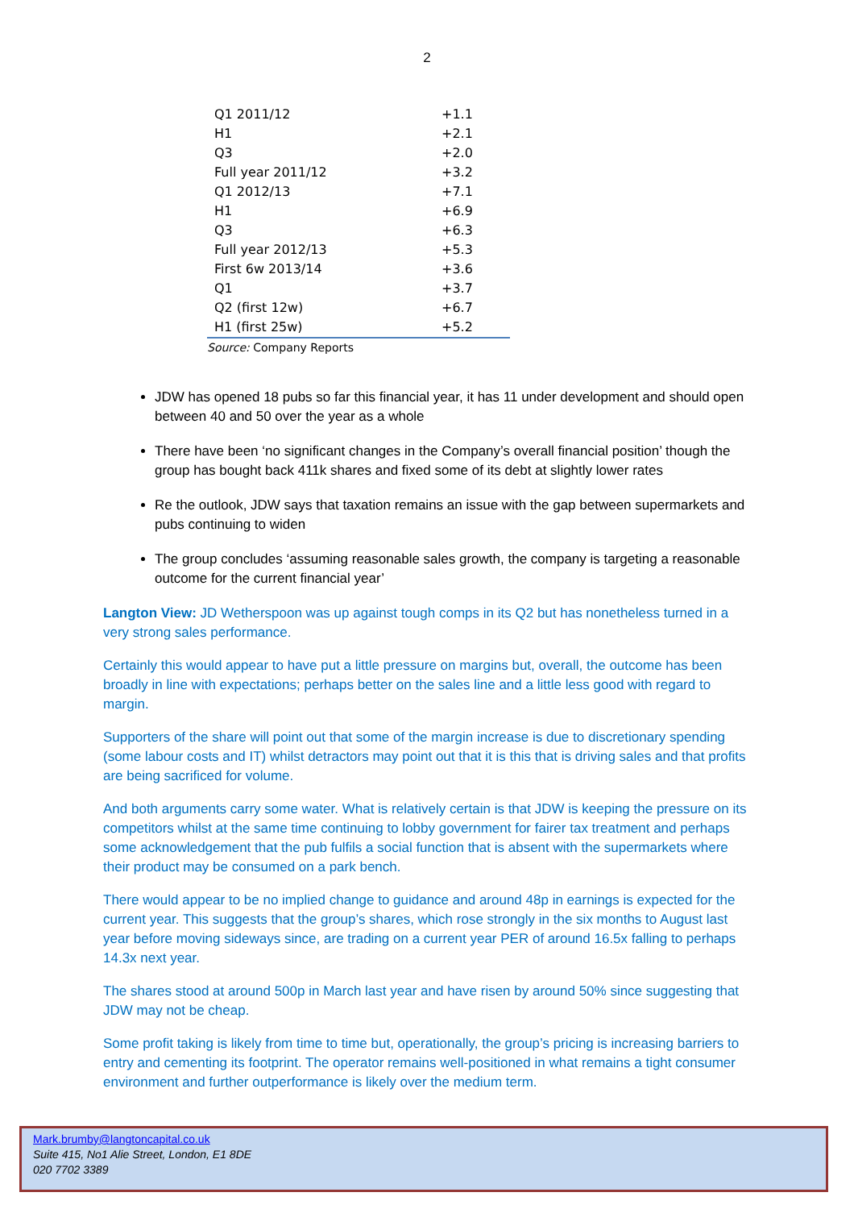2
| Q1 2011/12 | +1.1 |
| H1 | +2.1 |
| Q3 | +2.0 |
| Full year 2011/12 | +3.2 |
| Q1 2012/13 | +7.1 |
| H1 | +6.9 |
| Q3 | +6.3 |
| Full year 2012/13 | +5.3 |
| First 6w 2013/14 | +3.6 |
| Q1 | +3.7 |
| Q2 (first 12w) | +6.7 |
| H1 (first 25w) | +5.2 |
Source: Company Reports
JDW has opened 18 pubs so far this financial year, it has 11 under development and should open between 40 and 50 over the year as a whole
There have been ‘no significant changes in the Company’s overall financial position’ though the group has bought back 411k shares and fixed some of its debt at slightly lower rates
Re the outlook, JDW says that taxation remains an issue with the gap between supermarkets and pubs continuing to widen
The group concludes ‘assuming reasonable sales growth, the company is targeting a reasonable outcome for the current financial year’
Langton View: JD Wetherspoon was up against tough comps in its Q2 but has nonetheless turned in a very strong sales performance.
Certainly this would appear to have put a little pressure on margins but, overall, the outcome has been broadly in line with expectations; perhaps better on the sales line and a little less good with regard to margin.
Supporters of the share will point out that some of the margin increase is due to discretionary spending (some labour costs and IT) whilst detractors may point out that it is this that is driving sales and that profits are being sacrificed for volume.
And both arguments carry some water. What is relatively certain is that JDW is keeping the pressure on its competitors whilst at the same time continuing to lobby government for fairer tax treatment and perhaps some acknowledgement that the pub fulfils a social function that is absent with the supermarkets where their product may be consumed on a park bench.
There would appear to be no implied change to guidance and around 48p in earnings is expected for the current year. This suggests that the group’s shares, which rose strongly in the six months to August last year before moving sideways since, are trading on a current year PER of around 16.5x falling to perhaps 14.3x next year.
The shares stood at around 500p in March last year and have risen by around 50% since suggesting that JDW may not be cheap.
Some profit taking is likely from time to time but, operationally, the group’s pricing is increasing barriers to entry and cementing its footprint. The operator remains well-positioned in what remains a tight consumer environment and further outperformance is likely over the medium term.
Mark.brumby@langtoncapital.co.uk
Suite 415, No1 Alie Street, London, E1 8DE
020 7702 3389